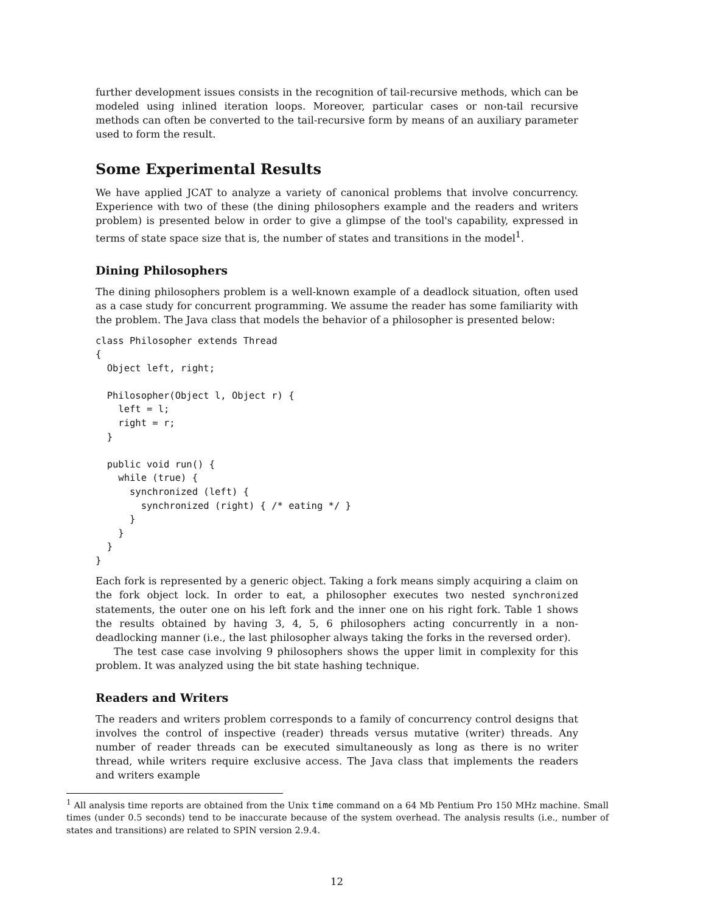further development issues consists in the recognition of tail-recursive methods, which can be modeled using inlined iteration loops. Moreover, particular cases or non-tail recursive methods can often be converted to the tail-recursive form by means of an auxiliary parameter used to form the result.
Some Experimental Results
We have applied JCAT to analyze a variety of canonical problems that involve concurrency. Experience with two of these (the dining philosophers example and the readers and writers problem) is presented below in order to give a glimpse of the tool's capability, expressed in terms of state space size that is, the number of states and transitions in the model<sup>1</sup>.
Dining Philosophers
The dining philosophers problem is a well-known example of a deadlock situation, often used as a case study for concurrent programming. We assume the reader has some familiarity with the problem. The Java class that models the behavior of a philosopher is presented below:
class Philosopher extends Thread
{
  Object left, right;

  Philosopher(Object l, Object r) {
    left = l;
    right = r;
  }

  public void run() {
    while (true) {
      synchronized (left) {
        synchronized (right) { /* eating */ }
      }
    }
  }
}
Each fork is represented by a generic object. Taking a fork means simply acquiring a claim on the fork object lock. In order to eat, a philosopher executes two nested synchronized statements, the outer one on his left fork and the inner one on his right fork. Table 1 shows the results obtained by having 3, 4, 5, 6 philosophers acting concurrently in a non-deadlocking manner (i.e., the last philosopher always taking the forks in the reversed order).
The test case case involving 9 philosophers shows the upper limit in complexity for this problem. It was analyzed using the bit state hashing technique.
Readers and Writers
The readers and writers problem corresponds to a family of concurrency control designs that involves the control of inspective (reader) threads versus mutative (writer) threads. Any number of reader threads can be executed simultaneously as long as there is no writer thread, while writers require exclusive access. The Java class that implements the readers and writers example
<sup>1</sup> All analysis time reports are obtained from the Unix time command on a 64 Mb Pentium Pro 150 MHz machine. Small times (under 0.5 seconds) tend to be inaccurate because of the system overhead. The analysis results (i.e., number of states and transitions) are related to SPIN version 2.9.4.
12